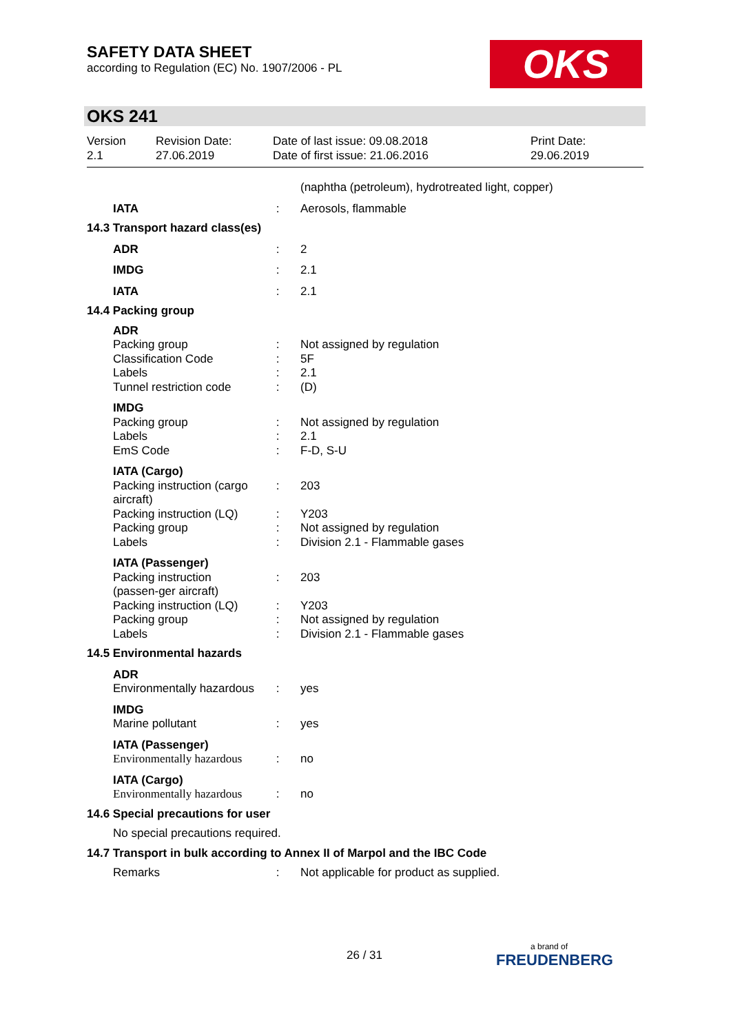SAFETY DATA SHEET
according to Regulation (EC) No. 1907/2006 - PL
OKS
OKS 241
Version
2.1
Revision Date:
27.06.2019
Date of last issue: 09.08.2018
Date of first issue: 21.06.2016
Print Date:
29.06.2019
(naphtha (petroleum), hydrotreated light, copper)
IATA : Aerosols, flammable
14.3 Transport hazard class(es)
ADR : 2
IMDG : 2.1
IATA : 2.1
14.4 Packing group
ADR
Packing group : Not assigned by regulation
Classification Code : 5F
Labels : 2.1
Tunnel restriction code : (D)
IMDG
Packing group : Not assigned by regulation
Labels : 2.1
EmS Code : F-D, S-U
IATA (Cargo)
Packing instruction (cargo aircraft)
: 203
Packing instruction (LQ)
: Y203
Packing group : Not assigned by regulation
Labels : Division 2.1 - Flammable gases
IATA (Passenger)
Packing instruction (passen-ger aircraft)
: 203
Packing instruction (LQ)
: Y203
Packing group : Not assigned by regulation
Labels : Division 2.1 - Flammable gases
14.5 Environmental hazards
ADR
Environmentally hazardous
: yes
IMDG
Marine pollutant : yes
IATA (Passenger)
Environmentally hazardous
: no
IATA (Cargo)
Environmentally hazardous
: no
14.6 Special precautions for user
No special precautions required.
14.7 Transport in bulk according to Annex II of Marpol and the IBC Code
Remarks : Not applicable for product as supplied.
26 / 31
a brand of
FREUDENBERG